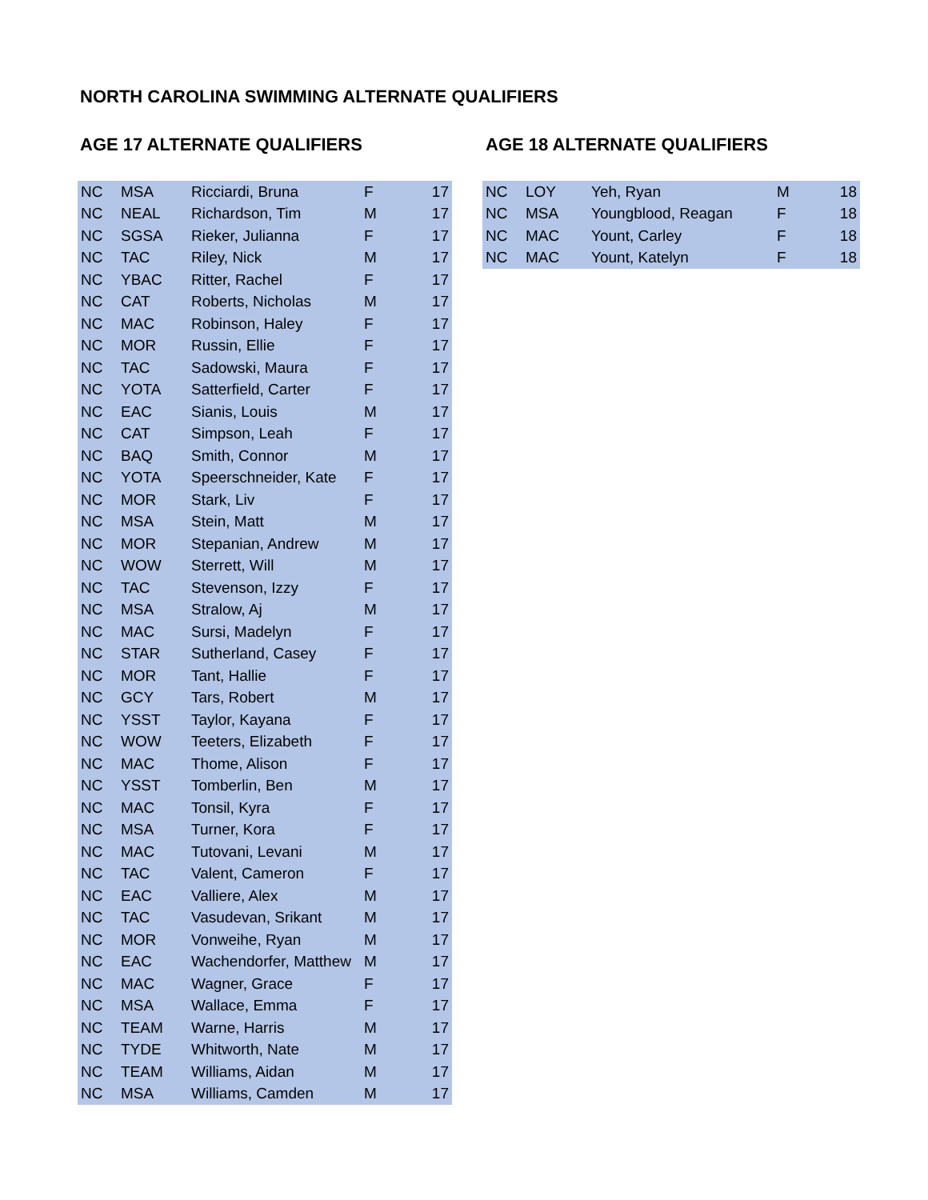NORTH CAROLINA SWIMMING ALTERNATE QUALIFIERS
AGE 17 ALTERNATE QUALIFIERS
| NC | MSA | Ricciardi, Bruna | F | 17 |
| NC | NEAL | Richardson, Tim | M | 17 |
| NC | SGSA | Rieker, Julianna | F | 17 |
| NC | TAC | Riley, Nick | M | 17 |
| NC | YBAC | Ritter, Rachel | F | 17 |
| NC | CAT | Roberts, Nicholas | M | 17 |
| NC | MAC | Robinson, Haley | F | 17 |
| NC | MOR | Russin, Ellie | F | 17 |
| NC | TAC | Sadowski, Maura | F | 17 |
| NC | YOTA | Satterfield, Carter | F | 17 |
| NC | EAC | Sianis, Louis | M | 17 |
| NC | CAT | Simpson, Leah | F | 17 |
| NC | BAQ | Smith, Connor | M | 17 |
| NC | YOTA | Speerschneider, Kate | F | 17 |
| NC | MOR | Stark, Liv | F | 17 |
| NC | MSA | Stein, Matt | M | 17 |
| NC | MOR | Stepanian, Andrew | M | 17 |
| NC | WOW | Sterrett, Will | M | 17 |
| NC | TAC | Stevenson, Izzy | F | 17 |
| NC | MSA | Stralow, Aj | M | 17 |
| NC | MAC | Sursi, Madelyn | F | 17 |
| NC | STAR | Sutherland, Casey | F | 17 |
| NC | MOR | Tant, Hallie | F | 17 |
| NC | GCY | Tars, Robert | M | 17 |
| NC | YSST | Taylor, Kayana | F | 17 |
| NC | WOW | Teeters, Elizabeth | F | 17 |
| NC | MAC | Thome, Alison | F | 17 |
| NC | YSST | Tomberlin, Ben | M | 17 |
| NC | MAC | Tonsil, Kyra | F | 17 |
| NC | MSA | Turner, Kora | F | 17 |
| NC | MAC | Tutovani, Levani | M | 17 |
| NC | TAC | Valent, Cameron | F | 17 |
| NC | EAC | Valliere, Alex | M | 17 |
| NC | TAC | Vasudevan, Srikant | M | 17 |
| NC | MOR | Vonweihe, Ryan | M | 17 |
| NC | EAC | Wachendorfer, Matthew | M | 17 |
| NC | MAC | Wagner, Grace | F | 17 |
| NC | MSA | Wallace, Emma | F | 17 |
| NC | TEAM | Warne, Harris | M | 17 |
| NC | TYDE | Whitworth, Nate | M | 17 |
| NC | TEAM | Williams, Aidan | M | 17 |
| NC | MSA | Williams, Camden | M | 17 |
AGE 18 ALTERNATE QUALIFIERS
| NC | LOY | Yeh, Ryan | M | 18 |
| NC | MSA | Youngblood, Reagan | F | 18 |
| NC | MAC | Yount, Carley | F | 18 |
| NC | MAC | Yount, Katelyn | F | 18 |